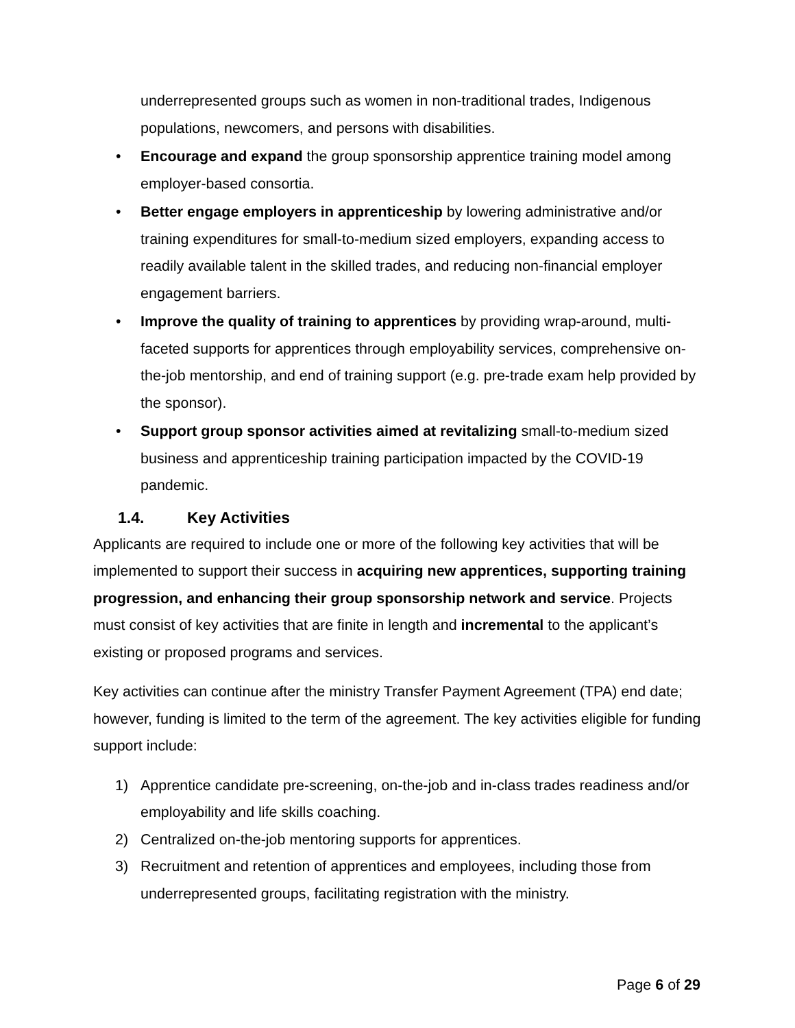underrepresented groups such as women in non-traditional trades, Indigenous populations, newcomers, and persons with disabilities.
• Encourage and expand the group sponsorship apprentice training model among employer-based consortia.
• Better engage employers in apprenticeship by lowering administrative and/or training expenditures for small-to-medium sized employers, expanding access to readily available talent in the skilled trades, and reducing non-financial employer engagement barriers.
• Improve the quality of training to apprentices by providing wrap-around, multi-faceted supports for apprentices through employability services, comprehensive on-the-job mentorship, and end of training support (e.g. pre-trade exam help provided by the sponsor).
• Support group sponsor activities aimed at revitalizing small-to-medium sized business and apprenticeship training participation impacted by the COVID-19 pandemic.
1.4. Key Activities
Applicants are required to include one or more of the following key activities that will be implemented to support their success in acquiring new apprentices, supporting training progression, and enhancing their group sponsorship network and service. Projects must consist of key activities that are finite in length and incremental to the applicant’s existing or proposed programs and services.
Key activities can continue after the ministry Transfer Payment Agreement (TPA) end date; however, funding is limited to the term of the agreement. The key activities eligible for funding support include:
1) Apprentice candidate pre-screening, on-the-job and in-class trades readiness and/or employability and life skills coaching.
2) Centralized on-the-job mentoring supports for apprentices.
3) Recruitment and retention of apprentices and employees, including those from underrepresented groups, facilitating registration with the ministry.
Page 6 of 29